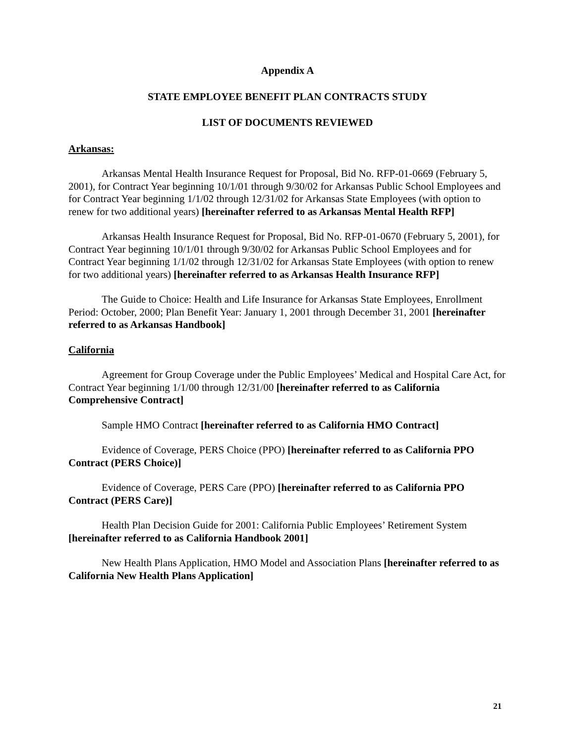Appendix A
STATE EMPLOYEE BENEFIT PLAN CONTRACTS STUDY
LIST OF DOCUMENTS REVIEWED
Arkansas:
Arkansas Mental Health Insurance Request for Proposal, Bid No. RFP-01-0669 (February 5, 2001), for Contract Year beginning 10/1/01 through 9/30/02 for Arkansas Public School Employees and for Contract Year beginning 1/1/02 through 12/31/02 for Arkansas State Employees (with option to renew for two additional years) [hereinafter referred to as Arkansas Mental Health RFP]
Arkansas Health Insurance Request for Proposal, Bid No. RFP-01-0670 (February 5, 2001), for Contract Year beginning 10/1/01 through 9/30/02 for Arkansas Public School Employees and for Contract Year beginning 1/1/02 through 12/31/02 for Arkansas State Employees (with option to renew for two additional years) [hereinafter referred to as Arkansas Health Insurance RFP]
The Guide to Choice: Health and Life Insurance for Arkansas State Employees, Enrollment Period: October, 2000; Plan Benefit Year: January 1, 2001 through December 31, 2001 [hereinafter referred to as Arkansas Handbook]
California
Agreement for Group Coverage under the Public Employees’ Medical and Hospital Care Act, for Contract Year beginning 1/1/00 through 12/31/00 [hereinafter referred to as California Comprehensive Contract]
Sample HMO Contract [hereinafter referred to as California HMO Contract]
Evidence of Coverage, PERS Choice (PPO) [hereinafter referred to as California PPO Contract (PERS Choice)]
Evidence of Coverage, PERS Care (PPO) [hereinafter referred to as California PPO Contract (PERS Care)]
Health Plan Decision Guide for 2001: California Public Employees’ Retirement System [hereinafter referred to as California Handbook 2001]
New Health Plans Application, HMO Model and Association Plans [hereinafter referred to as California New Health Plans Application]
21